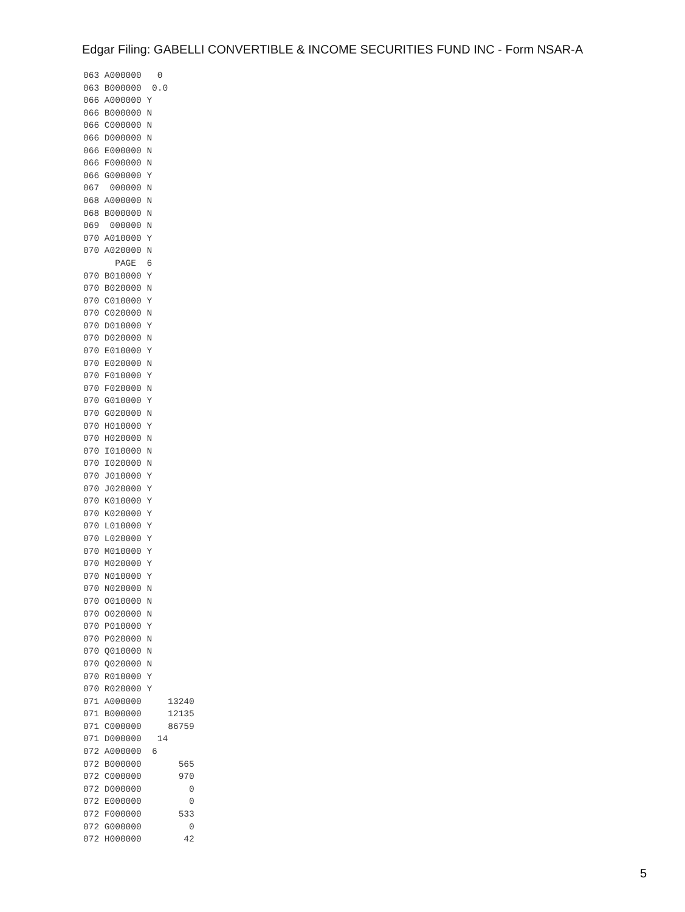Edgar Filing: GABELLI CONVERTIBLE & INCOME SECURITIES FUND INC - Form NSAR-A
063 A000000   0
063 B000000  0.0
066 A000000 Y
066 B000000 N
066 C000000 N
066 D000000 N
066 E000000 N
066 F000000 N
066 G000000 Y
067  000000 N
068 A000000 N
068 B000000 N
069  000000 N
070 A010000 Y
070 A020000 N
      PAGE  6
070 B010000 Y
070 B020000 N
070 C010000 Y
070 C020000 N
070 D010000 Y
070 D020000 N
070 E010000 Y
070 E020000 N
070 F010000 Y
070 F020000 N
070 G010000 Y
070 G020000 N
070 H010000 Y
070 H020000 N
070 I010000 N
070 I020000 N
070 J010000 Y
070 J020000 Y
070 K010000 Y
070 K020000 Y
070 L010000 Y
070 L020000 Y
070 M010000 Y
070 M020000 Y
070 N010000 Y
070 N020000 N
070 O010000 N
070 O020000 N
070 P010000 Y
070 P020000 N
070 Q010000 N
070 Q020000 N
070 R010000 Y
070 R020000 Y
071 A000000     13240
071 B000000     12135
071 C000000     86759
071 D000000   14
072 A000000  6
072 B000000       565
072 C000000       970
072 D000000         0
072 E000000         0
072 F000000       533
072 G000000         0
072 H000000        42
5